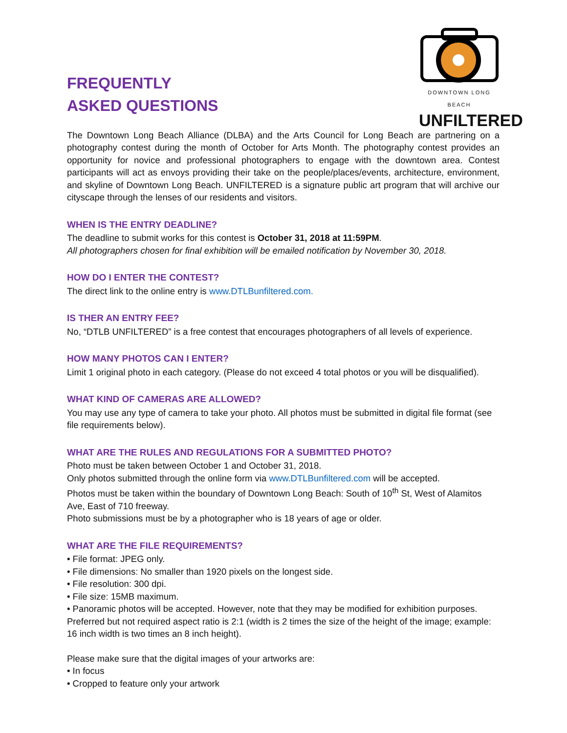FREQUENTLY
ASKED QUESTIONS
DOWNTOWN LONG BEACH
UNFILTERED
The Downtown Long Beach Alliance (DLBA) and the Arts Council for Long Beach are partnering on a photography contest during the month of October for Arts Month. The photography contest provides an opportunity for novice and professional photographers to engage with the downtown area. Contest participants will act as envoys providing their take on the people/places/events, architecture, environment, and skyline of Downtown Long Beach. UNFILTERED is a signature public art program that will archive our cityscape through the lenses of our residents and visitors.
WHEN IS THE ENTRY DEADLINE?
The deadline to submit works for this contest is October 31, 2018 at 11:59PM.
All photographers chosen for final exhibition will be emailed notification by November 30, 2018.
HOW DO I ENTER THE CONTEST?
The direct link to the online entry is www.DTLBunfiltered.com.
IS THER AN ENTRY FEE?
No, “DTLB UNFILTERED” is a free contest that encourages photographers of all levels of experience.
HOW MANY PHOTOS CAN I ENTER?
Limit 1 original photo in each category. (Please do not exceed 4 total photos or you will be disqualified).
WHAT KIND OF CAMERAS ARE ALLOWED?
You may use any type of camera to take your photo. All photos must be submitted in digital file format (see file requirements below).
WHAT ARE THE RULES AND REGULATIONS FOR A SUBMITTED PHOTO?
Photo must be taken between October 1 and October 31, 2018.
Only photos submitted through the online form via www.DTLBunfiltered.com will be accepted.
Photos must be taken within the boundary of Downtown Long Beach: South of 10<sup>th</sup> St, West of Alamitos Ave, East of 710 freeway.
Photo submissions must be by a photographer who is 18 years of age or older.
WHAT ARE THE FILE REQUIREMENTS?
• File format: JPEG only.
• File dimensions: No smaller than 1920 pixels on the longest side.
• File resolution: 300 dpi.
• File size: 15MB maximum.
• Panoramic photos will be accepted. However, note that they may be modified for exhibition purposes. Preferred but not required aspect ratio is 2:1 (width is 2 times the size of the height of the image; example: 16 inch width is two times an 8 inch height).
Please make sure that the digital images of your artworks are:
• In focus
• Cropped to feature only your artwork